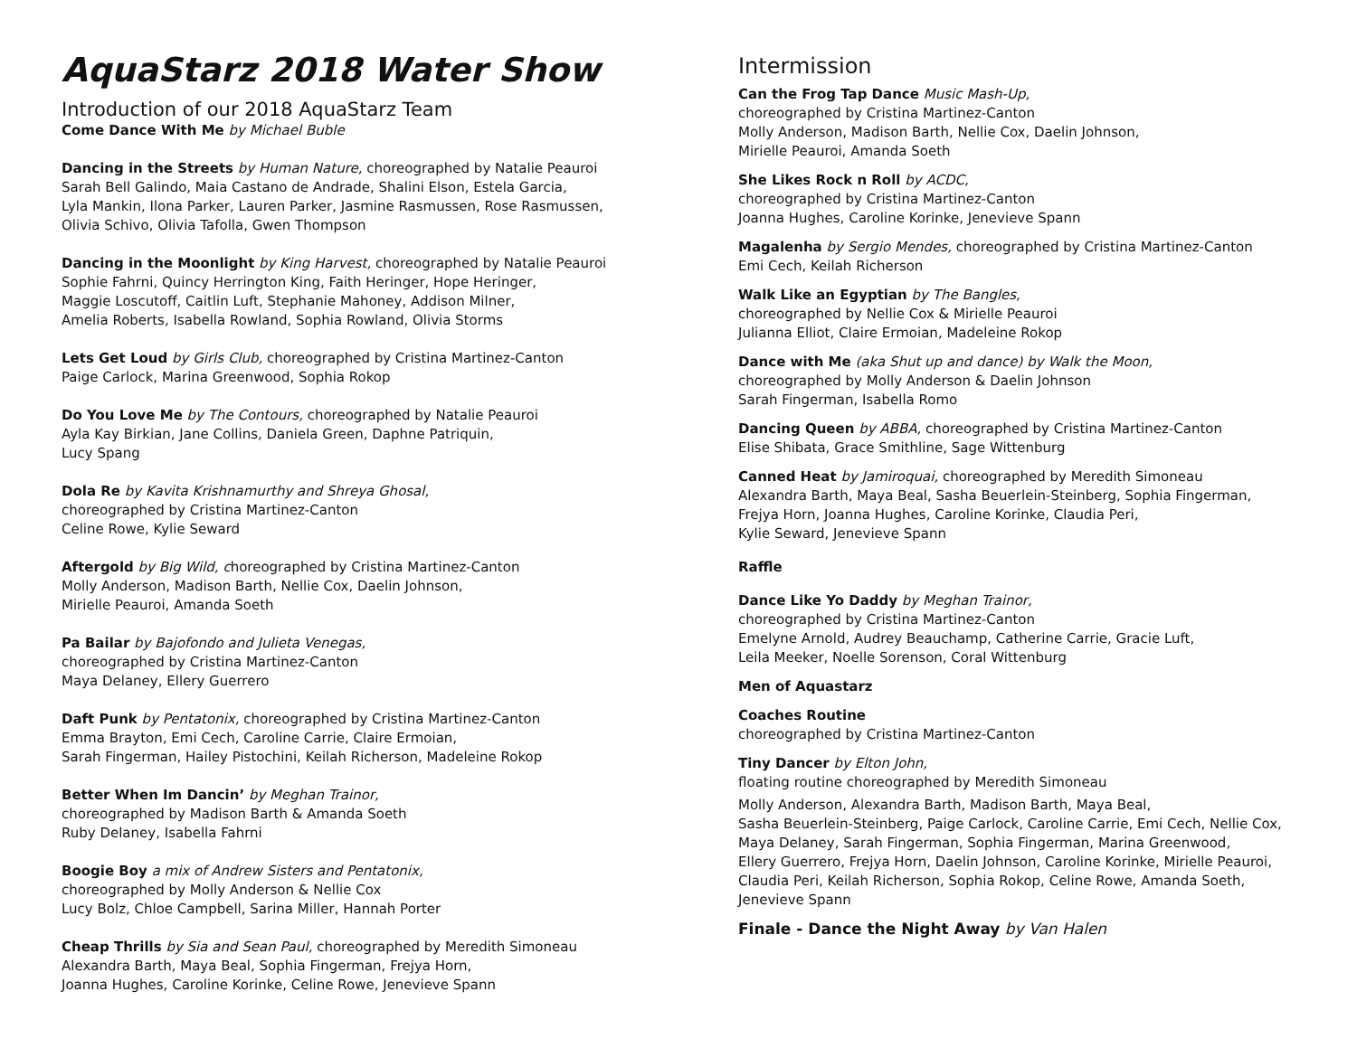AquaStarz 2018 Water Show
Introduction of our 2018 AquaStarz Team
Come Dance With Me by Michael Buble
Dancing in the Streets by Human Nature, choreographed by Natalie Peauroi
Sarah Bell Galindo, Maia Castano de Andrade, Shalini Elson, Estela Garcia,
Lyla Mankin, Ilona Parker, Lauren Parker, Jasmine Rasmussen, Rose Rasmussen,
Olivia Schivo, Olivia Tafolla, Gwen Thompson
Dancing in the Moonlight by King Harvest, choreographed by Natalie Peauroi
Sophie Fahrni, Quincy Herrington King, Faith Heringer, Hope Heringer,
Maggie Loscutoff, Caitlin Luft, Stephanie Mahoney, Addison Milner,
Amelia Roberts, Isabella Rowland, Sophia Rowland, Olivia Storms
Lets Get Loud by Girls Club, choreographed by Cristina Martinez-Canton
Paige Carlock, Marina Greenwood, Sophia Rokop
Do You Love Me by The Contours, choreographed by Natalie Peauroi
Ayla Kay Birkian, Jane Collins, Daniela Green, Daphne Patriquin,
Lucy Spang
Dola Re by Kavita Krishnamurthy and Shreya Ghosal,
choreographed by Cristina Martinez-Canton
Celine Rowe, Kylie Seward
Aftergold by Big Wild, choreographed by Cristina Martinez-Canton
Molly Anderson, Madison Barth, Nellie Cox, Daelin Johnson,
Mirielle Peauroi, Amanda Soeth
Pa Bailar by Bajofondo and Julieta Venegas,
choreographed by Cristina Martinez-Canton
Maya Delaney, Ellery Guerrero
Daft Punk by Pentatonix, choreographed by Cristina Martinez-Canton
Emma Brayton, Emi Cech, Caroline Carrie, Claire Ermoian,
Sarah Fingerman, Hailey Pistochini, Keilah Richerson, Madeleine Rokop
Better When Im Dancin’ by Meghan Trainor,
choreographed by Madison Barth & Amanda Soeth
Ruby Delaney, Isabella Fahrni
Boogie Boy a mix of Andrew Sisters and Pentatonix,
choreographed by Molly Anderson & Nellie Cox
Lucy Bolz, Chloe Campbell, Sarina Miller, Hannah Porter
Cheap Thrills by Sia and Sean Paul, choreographed by Meredith Simoneau
Alexandra Barth, Maya Beal, Sophia Fingerman, Frejya Horn,
Joanna Hughes, Caroline Korinke, Celine Rowe, Jenevieve Spann
Intermission
Can the Frog Tap Dance Music Mash-Up,
choreographed by Cristina Martinez-Canton
Molly Anderson, Madison Barth, Nellie Cox, Daelin Johnson,
Mirielle Peauroi, Amanda Soeth
She Likes Rock n Roll by ACDC,
choreographed by Cristina Martinez-Canton
Joanna Hughes, Caroline Korinke, Jenevieve Spann
Magalenha by Sergio Mendes, choreographed by Cristina Martinez-Canton
Emi Cech, Keilah Richerson
Walk Like an Egyptian by The Bangles,
choreographed by Nellie Cox & Mirielle Peauroi
Julianna Elliot, Claire Ermoian, Madeleine Rokop
Dance with Me (aka Shut up and dance) by Walk the Moon,
choreographed by Molly Anderson & Daelin Johnson
Sarah Fingerman, Isabella Romo
Dancing Queen by ABBA, choreographed by Cristina Martinez-Canton
Elise Shibata, Grace Smithline, Sage Wittenburg
Canned Heat by Jamiroquai, choreographed by Meredith Simoneau
Alexandra Barth, Maya Beal, Sasha Beuerlein-Steinberg, Sophia Fingerman,
Frejya Horn, Joanna Hughes, Caroline Korinke, Claudia Peri,
Kylie Seward, Jenevieve Spann
Raffle
Dance Like Yo Daddy by Meghan Trainor,
choreographed by Cristina Martinez-Canton
Emelyne Arnold, Audrey Beauchamp, Catherine Carrie, Gracie Luft,
Leila Meeker, Noelle Sorenson, Coral Wittenburg
Men of Aquastarz
Coaches Routine
choreographed by Cristina Martinez-Canton
Tiny Dancer by Elton John,
floating routine choreographed by Meredith Simoneau
Molly Anderson, Alexandra Barth, Madison Barth, Maya Beal,
Sasha Beuerlein-Steinberg, Paige Carlock, Caroline Carrie, Emi Cech, Nellie Cox,
Maya Delaney, Sarah Fingerman, Sophia Fingerman, Marina Greenwood,
Ellery Guerrero, Frejya Horn, Daelin Johnson, Caroline Korinke, Mirielle Peauroi,
Claudia Peri, Keilah Richerson, Sophia Rokop, Celine Rowe, Amanda Soeth,
Jenevieve Spann
Finale - Dance the Night Away by Van Halen